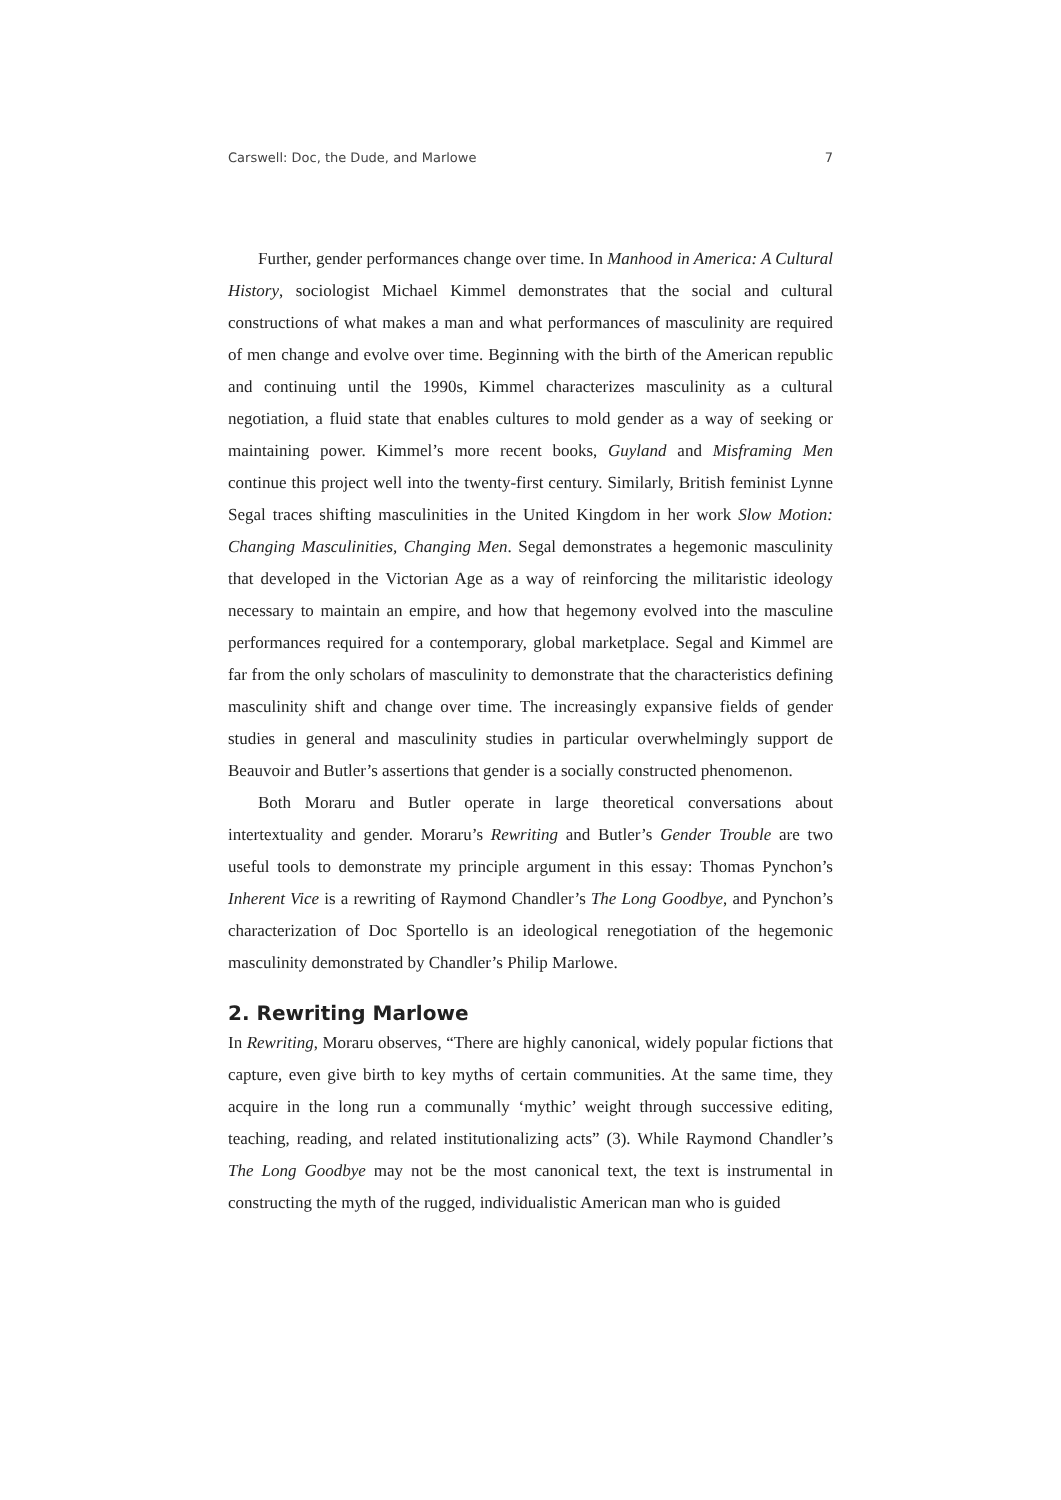Carswell: Doc, the Dude, and Marlowe 7
Further, gender performances change over time. In Manhood in America: A Cultural History, sociologist Michael Kimmel demonstrates that the social and cultural constructions of what makes a man and what performances of masculinity are required of men change and evolve over time. Beginning with the birth of the American republic and continuing until the 1990s, Kimmel characterizes masculinity as a cultural negotiation, a fluid state that enables cultures to mold gender as a way of seeking or maintaining power. Kimmel’s more recent books, Guyland and Misframing Men continue this project well into the twenty-first century. Similarly, British feminist Lynne Segal traces shifting masculinities in the United Kingdom in her work Slow Motion: Changing Masculinities, Changing Men. Segal demonstrates a hegemonic masculinity that developed in the Victorian Age as a way of reinforcing the militaristic ideology necessary to maintain an empire, and how that hegemony evolved into the masculine performances required for a contemporary, global marketplace. Segal and Kimmel are far from the only scholars of masculinity to demonstrate that the characteristics defining masculinity shift and change over time. The increasingly expansive fields of gender studies in general and masculinity studies in particular overwhelmingly support de Beauvoir and Butler’s assertions that gender is a socially constructed phenomenon.
Both Moraru and Butler operate in large theoretical conversations about intertextuality and gender. Moraru’s Rewriting and Butler’s Gender Trouble are two useful tools to demonstrate my principle argument in this essay: Thomas Pynchon’s Inherent Vice is a rewriting of Raymond Chandler’s The Long Goodbye, and Pynchon’s characterization of Doc Sportello is an ideological renegotiation of the hegemonic masculinity demonstrated by Chandler’s Philip Marlowe.
2. Rewriting Marlowe
In Rewriting, Moraru observes, “There are highly canonical, widely popular fictions that capture, even give birth to key myths of certain communities. At the same time, they acquire in the long run a communally ‘mythic’ weight through successive editing, teaching, reading, and related institutionalizing acts” (3). While Raymond Chandler’s The Long Goodbye may not be the most canonical text, the text is instrumental in constructing the myth of the rugged, individualistic American man who is guided